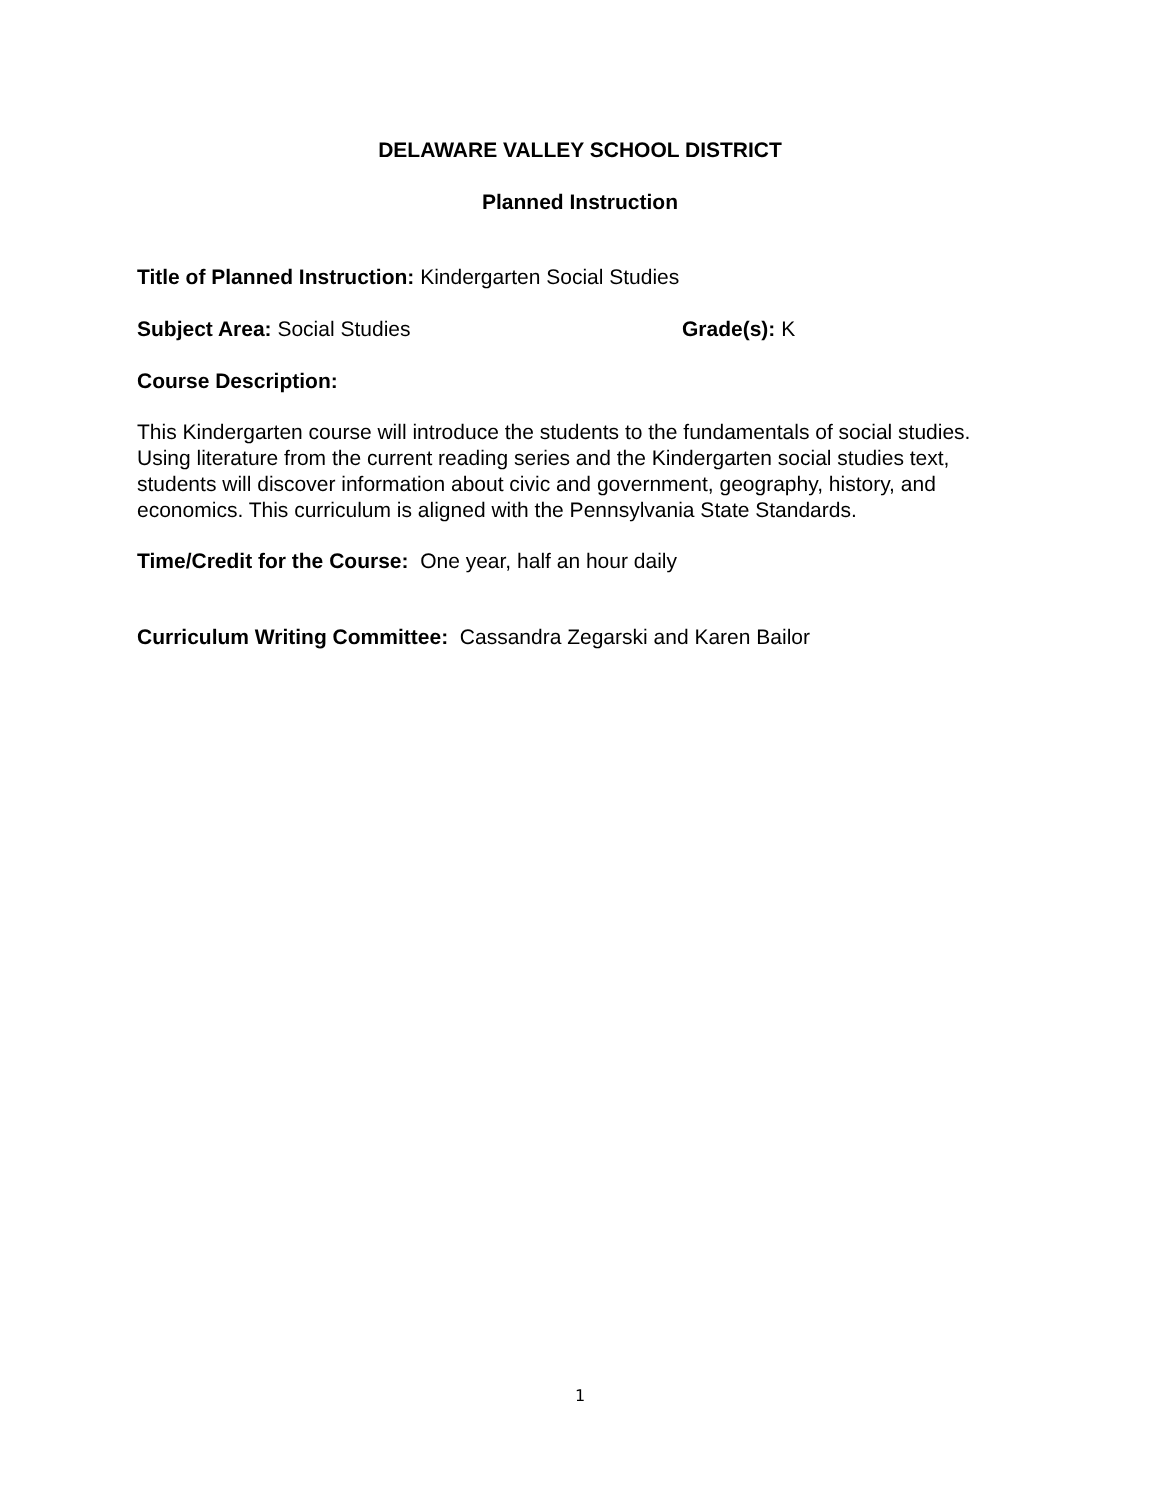DELAWARE VALLEY SCHOOL DISTRICT
Planned Instruction
Title of Planned Instruction: Kindergarten Social Studies
Subject Area: Social Studies Grade(s): K
Course Description:
This Kindergarten course will introduce the students to the fundamentals of social studies. Using literature from the current reading series and the Kindergarten social studies text, students will discover information about civic and government, geography, history, and economics. This curriculum is aligned with the Pennsylvania State Standards.
Time/Credit for the Course: One year, half an hour daily
Curriculum Writing Committee: Cassandra Zegarski and Karen Bailor
1